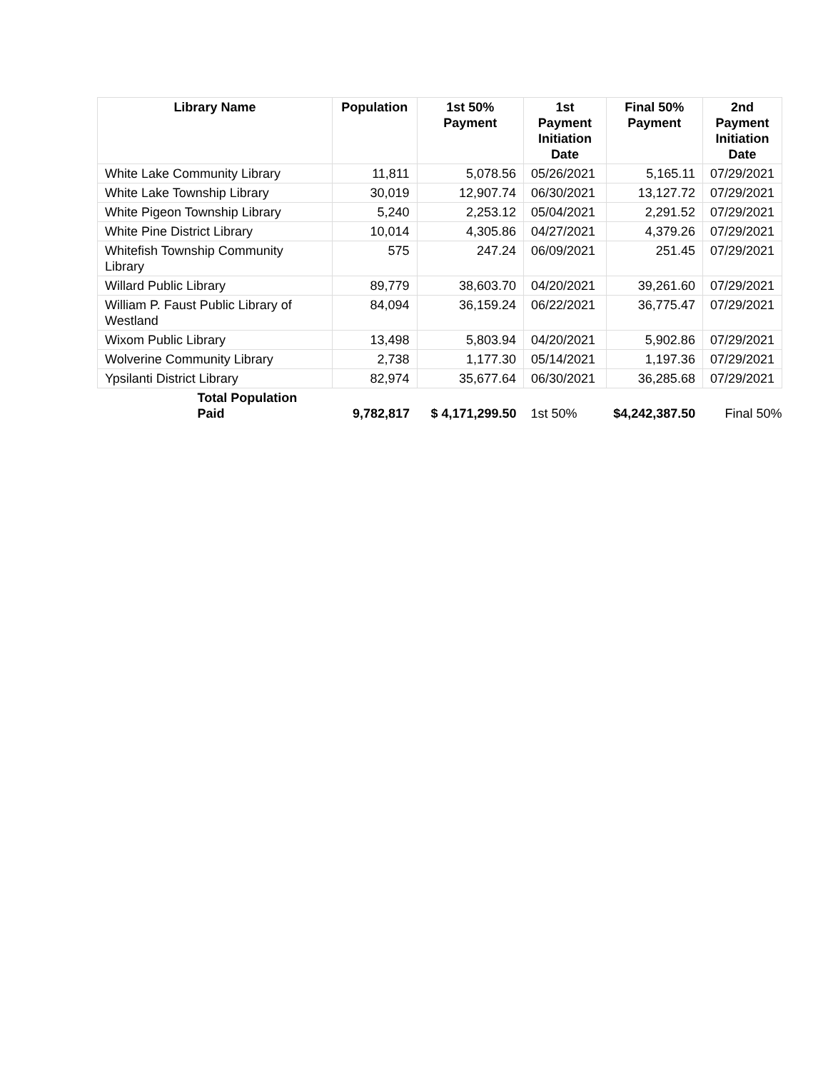| Library Name | Population | 1st 50% Payment | 1st Payment Initiation Date | Final 50% Payment | 2nd Payment Initiation Date |
| --- | --- | --- | --- | --- | --- |
| White Lake Community Library | 11,811 | 5,078.56 | 05/26/2021 | 5,165.11 | 07/29/2021 |
| White Lake Township Library | 30,019 | 12,907.74 | 06/30/2021 | 13,127.72 | 07/29/2021 |
| White Pigeon Township Library | 5,240 | 2,253.12 | 05/04/2021 | 2,291.52 | 07/29/2021 |
| White Pine District Library | 10,014 | 4,305.86 | 04/27/2021 | 4,379.26 | 07/29/2021 |
| Whitefish Township Community Library | 575 | 247.24 | 06/09/2021 | 251.45 | 07/29/2021 |
| Willard Public Library | 89,779 | 38,603.70 | 04/20/2021 | 39,261.60 | 07/29/2021 |
| William P. Faust Public Library of Westland | 84,094 | 36,159.24 | 06/22/2021 | 36,775.47 | 07/29/2021 |
| Wixom Public Library | 13,498 | 5,803.94 | 04/20/2021 | 5,902.86 | 07/29/2021 |
| Wolverine Community Library | 2,738 | 1,177.30 | 05/14/2021 | 1,197.36 | 07/29/2021 |
| Ypsilanti District Library | 82,974 | 35,677.64 | 06/30/2021 | 36,285.68 | 07/29/2021 |
| Total Population Paid | 9,782,817 | $ 4,171,299.50 | 1st 50% | $4,242,387.50 | Final 50% |